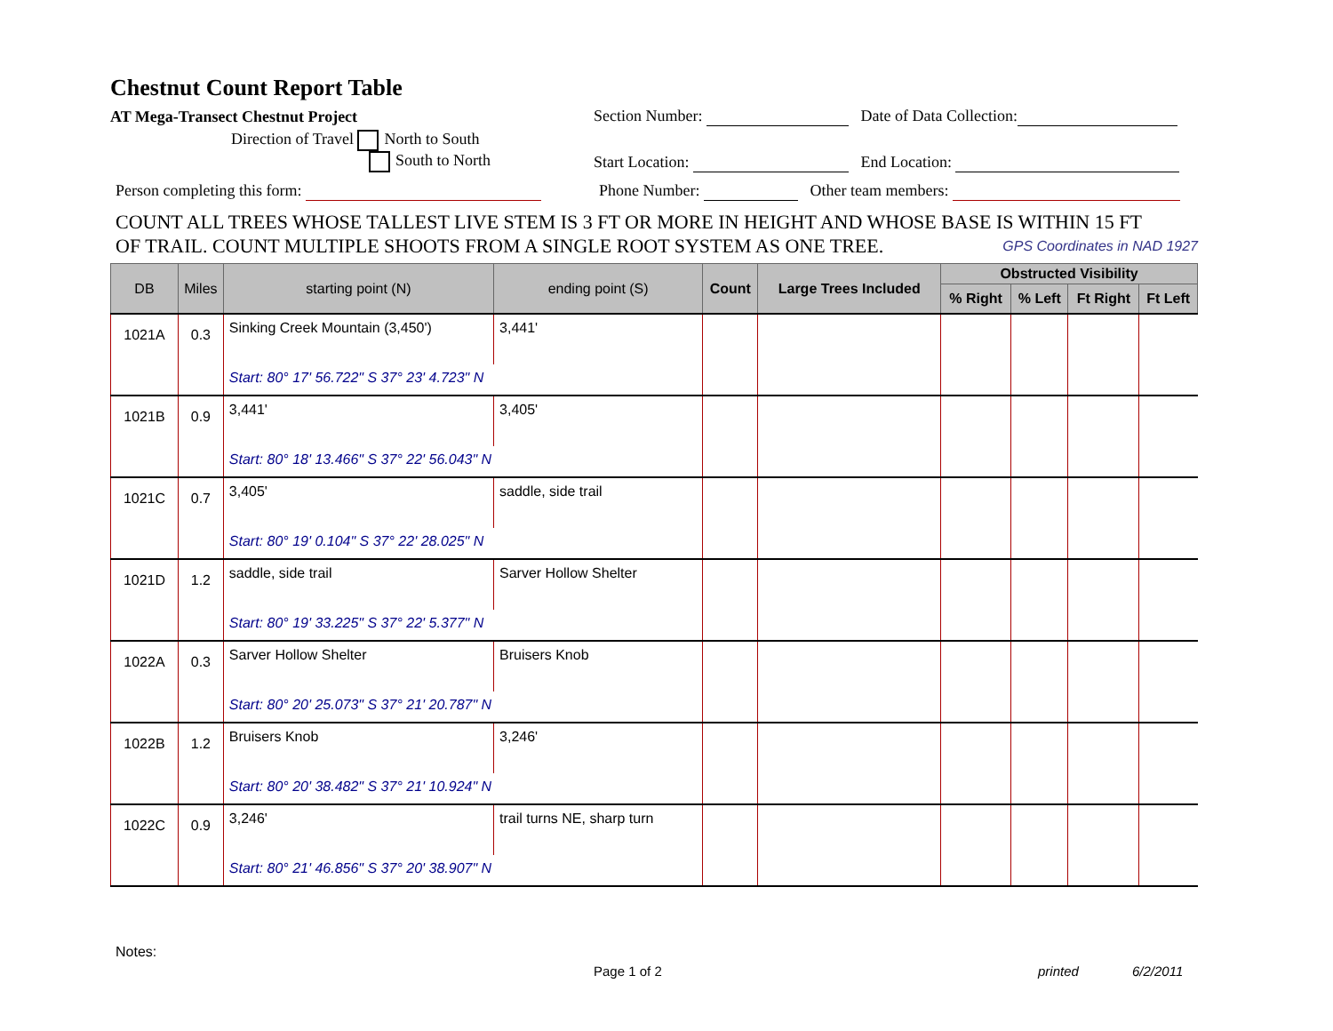Chestnut Count Report Table
AT Mega-Transect Chestnut Project Section Number: Date of Data Collection:
Direction of Travel North to South
South to North Start Location: End Location:
Person completing this form: Phone Number: Other team members:
COUNT ALL TREES WHOSE TALLEST LIVE STEM IS 3 FT OR MORE IN HEIGHT AND WHOSE BASE IS WITHIN 15 FT
OF TRAIL. COUNT MULTIPLE SHOOTS FROM A SINGLE ROOT SYSTEM AS ONE TREE. GPS Coordinates in NAD 1927
| DB | Miles | starting point (N) | ending point (S) | Count | Large Trees Included | Obstructed Visibility | | | |
| --- | --- | --- | --- | --- | --- | --- | --- | --- | --- |
| | | | | | | % Right | % Left | Ft Right | Ft Left |
| 1021A | 0.3 | Sinking Creek Mountain (3,450') | 3,441' | | | | | | |
| | | Start: 80° 17' 56.722" S 37° 23' 4.723" N | | | | | | | |
| 1021B | 0.9 | 3,441' | 3,405' | | | | | | |
| | | Start: 80° 18' 13.466" S 37° 22' 56.043" N | | | | | | | |
| 1021C | 0.7 | 3,405' | saddle, side trail | | | | | | |
| | | Start: 80° 19' 0.104" S 37° 22' 28.025" N | | | | | | | |
| 1021D | 1.2 | saddle, side trail | Sarver Hollow Shelter | | | | | | |
| | | Start: 80° 19' 33.225" S 37° 22' 5.377" N | | | | | | | |
| 1022A | 0.3 | Sarver Hollow Shelter | Bruisers Knob | | | | | | |
| | | Start: 80° 20' 25.073" S 37° 21' 20.787" N | | | | | | | |
| 1022B | 1.2 | Bruisers Knob | 3,246' | | | | | | |
| | | Start: 80° 20' 38.482" S 37° 21' 10.924" N | | | | | | | |
| 1022C | 0.9 | 3,246' | trail turns NE, sharp turn | | | | | | |
| | | Start: 80° 21' 46.856" S 37° 20' 38.907" N | | | | | | | |
Notes:
Page 1 of 2 printed 6/2/2011